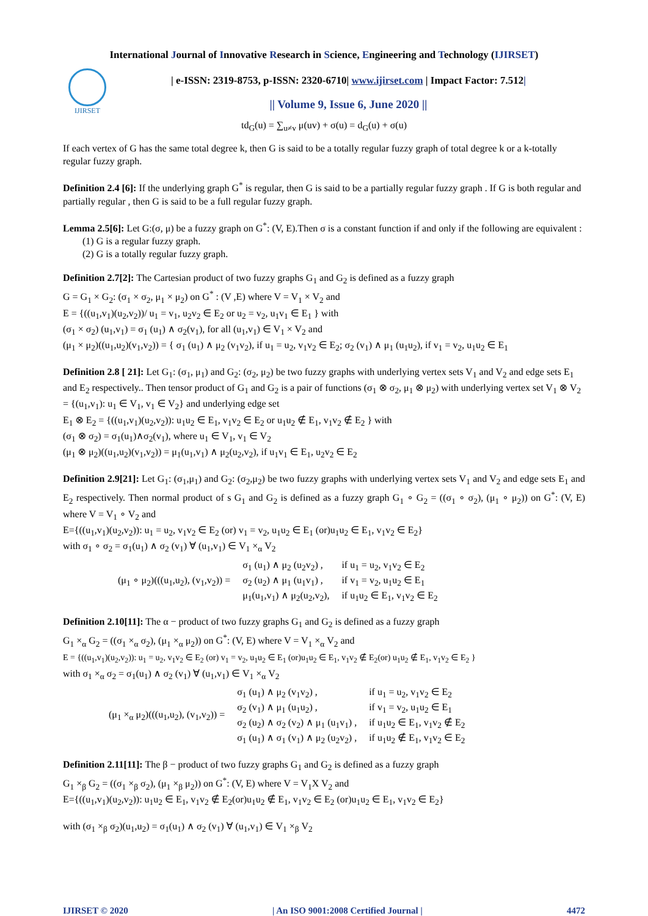International Journal of Innovative Research in Science, Engineering and Technology (IJIRSET)
IJIRSET
| e-ISSN: 2319-8753, p-ISSN: 2320-6710| www.ijirset.com | Impact Factor: 7.512|
|| Volume 9, Issue 6, June 2020 ||
td<sub>G</sub>(u) = ∑<sub>u≠v</sub> μ(uv) + σ(u) = d<sub>G</sub>(u) + σ(u)
If each vertex of G has the same total degree k, then G is said to be a totally regular fuzzy graph of total degree k or a k-totally regular fuzzy graph.
Definition 2.4 [6]: If the underlying graph G<sup>*</sup> is regular, then G is said to be a partially regular fuzzy graph . If G is both regular and partially regular , then G is said to be a full regular fuzzy graph.
Lemma 2.5[6]: Let G:(σ, μ) be a fuzzy graph on G<sup>*</sup>: (V, E).Then σ is a constant function if and only if the following are equivalent :
(1) G is a regular fuzzy graph.
(2) G is a totally regular fuzzy graph.
Definition 2.7[2]: The Cartesian product of two fuzzy graphs G<sub>1</sub> and G<sub>2</sub> is defined as a fuzzy graph
G = G<sub>1</sub> × G<sub>2</sub>: (σ<sub>1</sub> × σ<sub>2</sub>, μ<sub>1</sub> × μ<sub>2</sub>) on G<sup>*</sup> : (V ,E) where V = V<sub>1</sub> × V<sub>2</sub> and
E = {((u<sub>1</sub>,v<sub>1</sub>)(u<sub>2</sub>,v<sub>2</sub>))/ u<sub>1</sub> = v<sub>1</sub>, u<sub>2</sub>v<sub>2</sub> ∈ E<sub>2</sub> or u<sub>2</sub> = v<sub>2</sub>, u<sub>1</sub>v<sub>1</sub> ∈ E<sub>1</sub> } with
(σ<sub>1</sub> × σ<sub>2</sub>) (u<sub>1</sub>,v<sub>1</sub>) = σ<sub>1</sub> (u<sub>1</sub>) ∧ σ<sub>2</sub>(v<sub>1</sub>), for all (u<sub>1</sub>,v<sub>1</sub>) ∈ V<sub>1</sub> × V<sub>2</sub> and
(μ<sub>1</sub> × μ<sub>2</sub>)((u<sub>1</sub>,u<sub>2</sub>)(v<sub>1</sub>,v<sub>2</sub>)) = { σ<sub>1</sub> (u<sub>1</sub>) ∧ μ<sub>2</sub> (v<sub>1</sub>v<sub>2</sub>), if u<sub>1</sub> = u<sub>2</sub>, v<sub>1</sub>v<sub>2</sub> ∈ E<sub>2</sub>; σ<sub>2</sub> (v<sub>1</sub>) ∧ μ<sub>1</sub> (u<sub>1</sub>u<sub>2</sub>), if v<sub>1</sub> = v<sub>2</sub>, u<sub>1</sub>u<sub>2</sub> ∈ E<sub>1</sub>
Definition 2.8 [ 21]: Let G<sub>1</sub>: (σ<sub>1</sub>, μ<sub>1</sub>) and G<sub>2</sub>: (σ<sub>2</sub>, μ<sub>2</sub>) be two fuzzy graphs with underlying vertex sets V<sub>1</sub> and V<sub>2</sub> and edge sets E<sub>1</sub> and E<sub>2</sub> respectively.. Then tensor product of G<sub>1</sub> and G<sub>2</sub> is a pair of functions (σ<sub>1</sub> ⊗ σ<sub>2</sub>, μ<sub>1</sub> ⊗ μ<sub>2</sub>) with underlying vertex set V<sub>1</sub> ⊗ V<sub>2</sub> = {(u<sub>1</sub>,v<sub>1</sub>): u<sub>1</sub> ∈ V<sub>1</sub>, v<sub>1</sub> ∈ V<sub>2</sub>} and underlying edge set
E<sub>1</sub> ⊗ E<sub>2</sub> = {((u<sub>1</sub>,v<sub>1</sub>)(u<sub>2</sub>,v<sub>2</sub>)): u<sub>1</sub>u<sub>2</sub> ∈ E<sub>1</sub>, v<sub>1</sub>v<sub>2</sub> ∈ E<sub>2</sub> or u<sub>1</sub>u<sub>2</sub> ∉ E<sub>1</sub>, v<sub>1</sub>v<sub>2</sub> ∉ E<sub>2</sub> } with
(σ<sub>1</sub> ⊗ σ<sub>2</sub>) = σ<sub>1</sub>(u<sub>1</sub>)∧σ<sub>2</sub>(v<sub>1</sub>), where u<sub>1</sub> ∈ V<sub>1</sub>, v<sub>1</sub> ∈ V<sub>2</sub>
(μ<sub>1</sub> ⊗ μ<sub>2</sub>)((u<sub>1</sub>,u<sub>2</sub>)(v<sub>1</sub>,v<sub>2</sub>)) = μ<sub>1</sub>(u<sub>1</sub>,v<sub>1</sub>) ∧ μ<sub>2</sub>(u<sub>2</sub>,v<sub>2</sub>), if u<sub>1</sub>v<sub>1</sub> ∈ E<sub>1</sub>, u<sub>2</sub>v<sub>2</sub> ∈ E<sub>2</sub>
Definition 2.9[21]: Let G<sub>1</sub>: (σ<sub>1</sub>,μ<sub>1</sub>) and G<sub>2</sub>: (σ<sub>2</sub>,μ<sub>2</sub>) be two fuzzy graphs with underlying vertex sets V<sub>1</sub> and V<sub>2</sub> and edge sets E<sub>1</sub> and E<sub>2</sub> respectively. Then normal product of s G<sub>1</sub> and G<sub>2</sub> is defined as a fuzzy graph G<sub>1</sub> ∘ G<sub>2</sub> = ((σ<sub>1</sub> ∘ σ<sub>2</sub>), (μ<sub>1</sub> ∘ μ<sub>2</sub>)) on G<sup>*</sup>: (V, E) where V = V<sub>1</sub> ∘ V<sub>2</sub> and
E={((u<sub>1</sub>,v<sub>1</sub>)(u<sub>2</sub>,v<sub>2</sub>)): u<sub>1</sub> = u<sub>2</sub>, v<sub>1</sub>v<sub>2</sub> ∈ E<sub>2</sub> (or) v<sub>1</sub> = v<sub>2</sub>, u<sub>1</sub>u<sub>2</sub> ∈ E<sub>1</sub> (or)u<sub>1</sub>u<sub>2</sub> ∈ E<sub>1</sub>, v<sub>1</sub>v<sub>2</sub> ∈ E<sub>2</sub>}
with σ<sub>1</sub> ∘ σ<sub>2</sub> = σ<sub>1</sub>(u<sub>1</sub>) ∧ σ<sub>2</sub> (v<sub>1</sub>) ∀ (u<sub>1</sub>,v<sub>1</sub>) ∈ V<sub>1</sub> ×<sub>α</sub> V<sub>2</sub>
| (μ<sub>1</sub> ∘ μ<sub>2</sub>)(((u<sub>1</sub>,u<sub>2</sub>), (v<sub>1</sub>,v<sub>2</sub>)) = | σ<sub>1</sub> (u<sub>1</sub>) ∧ μ<sub>2</sub> (u<sub>2</sub>v<sub>2</sub>) , | if u<sub>1</sub> = u<sub>2</sub>, v<sub>1</sub>v<sub>2</sub> ∈ E<sub>2</sub> |
| | σ<sub>2</sub> (u<sub>2</sub>) ∧ μ<sub>1</sub> (u<sub>1</sub>v<sub>1</sub>) , | if v<sub>1</sub> = v<sub>2</sub>, u<sub>1</sub>u<sub>2</sub> ∈ E<sub>1</sub> |
| | μ<sub>1</sub>(u<sub>1</sub>,v<sub>1</sub>) ∧ μ<sub>2</sub>(u<sub>2</sub>,v<sub>2</sub>), | if u<sub>1</sub>u<sub>2</sub> ∈ E<sub>1</sub>, v<sub>1</sub>v<sub>2</sub> ∈ E<sub>2</sub> |
Definition 2.10[11]: The α − product of two fuzzy graphs G<sub>1</sub> and G<sub>2</sub> is defined as a fuzzy graph
G<sub>1</sub> ×<sub>α</sub> G<sub>2</sub> = ((σ<sub>1</sub> ×<sub>α</sub> σ<sub>2</sub>), (μ<sub>1</sub> ×<sub>α</sub> μ<sub>2</sub>)) on G<sup>*</sup>: (V, E) where V = V<sub>1</sub> ×<sub>α</sub> V<sub>2</sub> and
E = {((u<sub>1</sub>,v<sub>1</sub>)(u<sub>2</sub>,v<sub>2</sub>)): u<sub>1</sub> = u<sub>2</sub>, v<sub>1</sub>v<sub>2</sub> ∈ E<sub>2</sub> (or) v<sub>1</sub> = v<sub>2</sub>, u<sub>1</sub>u<sub>2</sub> ∈ E<sub>1</sub> (or)u<sub>1</sub>u<sub>2</sub> ∈ E<sub>1</sub>, v<sub>1</sub>v<sub>2</sub> ∉ E<sub>2</sub>(or) u<sub>1</sub>u<sub>2</sub> ∉ E<sub>1</sub>, v<sub>1</sub>v<sub>2</sub> ∈ E<sub>2</sub> }
with σ<sub>1</sub> ×<sub>α</sub> σ<sub>2</sub> = σ<sub>1</sub>(u<sub>1</sub>) ∧ σ<sub>2</sub> (v<sub>1</sub>) ∀ (u<sub>1</sub>,v<sub>1</sub>) ∈ V<sub>1</sub> ×<sub>α</sub> V<sub>2</sub>
| (μ<sub>1</sub> ×<sub>α</sub> μ<sub>2</sub>)(((u<sub>1</sub>,u<sub>2</sub>), (v<sub>1</sub>,v<sub>2</sub>)) = | σ<sub>1</sub> (u<sub>1</sub>) ∧ μ<sub>2</sub> (v<sub>1</sub>v<sub>2</sub>) , | if u<sub>1</sub> = u<sub>2</sub>, v<sub>1</sub>v<sub>2</sub> ∈ E<sub>2</sub> |
| | σ<sub>2</sub> (v<sub>1</sub>) ∧ μ<sub>1</sub> (u<sub>1</sub>u<sub>2</sub>) , | if v<sub>1</sub> = v<sub>2</sub>, u<sub>1</sub>u<sub>2</sub> ∈ E<sub>1</sub> |
| | σ<sub>2</sub> (u<sub>2</sub>) ∧ σ<sub>2</sub> (v<sub>2</sub>) ∧ μ<sub>1</sub> (u<sub>1</sub>v<sub>1</sub>) , | if u<sub>1</sub>u<sub>2</sub> ∈ E<sub>1</sub>, v<sub>1</sub>v<sub>2</sub> ∉ E<sub>2</sub> |
| | σ<sub>1</sub> (u<sub>1</sub>) ∧ σ<sub>1</sub> (v<sub>1</sub>) ∧ μ<sub>2</sub> (u<sub>2</sub>v<sub>2</sub>) , | if u<sub>1</sub>u<sub>2</sub> ∉ E<sub>1</sub>, v<sub>1</sub>v<sub>2</sub> ∈ E<sub>2</sub> |
Definition 2.11[11]: The β − product of two fuzzy graphs G<sub>1</sub> and G<sub>2</sub> is defined as a fuzzy graph
G<sub>1</sub> ×<sub>β</sub> G<sub>2</sub> = ((σ<sub>1</sub> ×<sub>β</sub> σ<sub>2</sub>), (μ<sub>1</sub> ×<sub>β</sub> μ<sub>2</sub>)) on G<sup>*</sup>: (V, E) where V = V<sub>1</sub>X V<sub>2</sub> and
E={((u<sub>1</sub>,v<sub>1</sub>)(u<sub>2</sub>,v<sub>2</sub>)): u<sub>1</sub>u<sub>2</sub> ∈ E<sub>1</sub>, v<sub>1</sub>v<sub>2</sub> ∉ E<sub>2</sub>(or)u<sub>1</sub>u<sub>2</sub> ∉ E<sub>1</sub>, v<sub>1</sub>v<sub>2</sub> ∈ E<sub>2</sub> (or)u<sub>1</sub>u<sub>2</sub> ∈ E<sub>1</sub>, v<sub>1</sub>v<sub>2</sub> ∈ E<sub>2</sub>}
with (σ<sub>1</sub> ×<sub>β</sub> σ<sub>2</sub>)(u<sub>1</sub>,u<sub>2</sub>) = σ<sub>1</sub>(u<sub>1</sub>) ∧ σ<sub>2</sub> (v<sub>1</sub>) ∀ (u<sub>1</sub>,v<sub>1</sub>) ∈ V<sub>1</sub> ×<sub>β</sub> V<sub>2</sub>
IJIRSET © 2020 | An ISO 9001:2008 Certified Journal | 4472